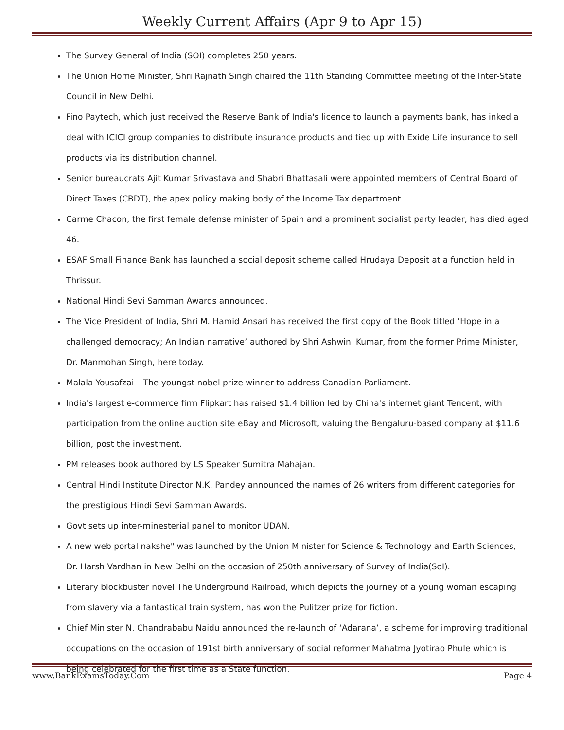Weekly Current Affairs (Apr 9 to Apr 15)
The Survey General of India (SOI) completes 250 years.
The Union Home Minister, Shri Rajnath Singh chaired the 11th Standing Committee meeting of the Inter-State Council in New Delhi.
Fino Paytech, which just received the Reserve Bank of India's licence to launch a payments bank, has inked a deal with ICICI group companies to distribute insurance products and tied up with Exide Life insurance to sell products via its distribution channel.
Senior bureaucrats Ajit Kumar Srivastava and Shabri Bhattasali were appointed members of Central Board of Direct Taxes (CBDT), the apex policy making body of the Income Tax department.
Carme Chacon, the first female defense minister of Spain and a prominent socialist party leader, has died aged 46.
ESAF Small Finance Bank has launched a social deposit scheme called Hrudaya Deposit at a function held in Thrissur.
National Hindi Sevi Samman Awards announced.
The Vice President of India, Shri M. Hamid Ansari has received the first copy of the Book titled ‘Hope in a challenged democracy; An Indian narrative’ authored by Shri Ashwini Kumar, from the former Prime Minister, Dr. Manmohan Singh, here today.
Malala Yousafzai – The youngst nobel prize winner to address Canadian Parliament.
India's largest e-commerce firm Flipkart has raised $1.4 billion led by China's internet giant Tencent, with participation from the online auction site eBay and Microsoft, valuing the Bengaluru-based company at $11.6 billion, post the investment.
PM releases book authored by LS Speaker Sumitra Mahajan.
Central Hindi Institute Director N.K. Pandey announced the names of 26 writers from different categories for the prestigious Hindi Sevi Samman Awards.
Govt sets up inter-minesterial panel to monitor UDAN.
A new web portal nakshe" was launched by the Union Minister for Science & Technology and Earth Sciences, Dr. Harsh Vardhan in New Delhi on the occasion of 250th anniversary of Survey of India(SoI).
Literary blockbuster novel The Underground Railroad, which depicts the journey of a young woman escaping from slavery via a fantastical train system, has won the Pulitzer prize for fiction.
Chief Minister N. Chandrababu Naidu announced the re-launch of ‘Adarana’, a scheme for improving traditional occupations on the occasion of 191st birth anniversary of social reformer Mahatma Jyotirao Phule which is being celebrated for the first time as a State function.
www.BankExamsToday.Com Page 4